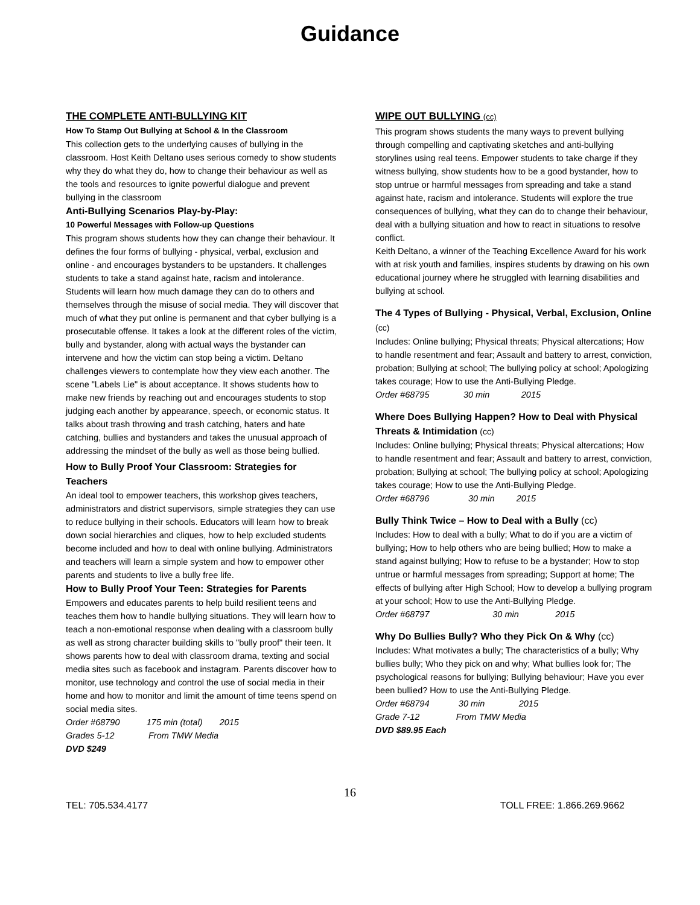Guidance
THE COMPLETE ANTI-BULLYING KIT
How To Stamp Out Bullying at School & In the Classroom
This collection gets to the underlying causes of bullying in the classroom. Host Keith Deltano uses serious comedy to show students why they do what they do, how to change their behaviour as well as the tools and resources to ignite powerful dialogue and prevent bullying in the classroom
Anti-Bullying Scenarios Play-by-Play:
10 Powerful Messages with Follow-up Questions
This program shows students how they can change their behaviour. It defines the four forms of bullying - physical, verbal, exclusion and online - and encourages bystanders to be upstanders. It challenges students to take a stand against hate, racism and intolerance. Students will learn how much damage they can do to others and themselves through the misuse of social media. They will discover that much of what they put online is permanent and that cyber bullying is a prosecutable offense. It takes a look at the different roles of the victim, bully and bystander, along with actual ways the bystander can intervene and how the victim can stop being a victim. Deltano challenges viewers to contemplate how they view each another. The scene "Labels Lie" is about acceptance. It shows students how to make new friends by reaching out and encourages students to stop judging each another by appearance, speech, or economic status. It talks about trash throwing and trash catching, haters and hate catching, bullies and bystanders and takes the unusual approach of addressing the mindset of the bully as well as those being bullied.
How to Bully Proof Your Classroom: Strategies for Teachers
An ideal tool to empower teachers, this workshop gives teachers, administrators and district supervisors, simple strategies they can use to reduce bullying in their schools. Educators will learn how to break down social hierarchies and cliques, how to help excluded students become included and how to deal with online bullying. Administrators and teachers will learn a simple system and how to empower other parents and students to live a bully free life.
How to Bully Proof Your Teen: Strategies for Parents
Empowers and educates parents to help build resilient teens and teaches them how to handle bullying situations. They will learn how to teach a non-emotional response when dealing with a classroom bully as well as strong character building skills to "bully proof" their teen. It shows parents how to deal with classroom drama, texting and social media sites such as facebook and instagram. Parents discover how to monitor, use technology and control the use of social media in their home and how to monitor and limit the amount of time teens spend on social media sites.
Order #68790 175 min (total) 2015
Grades 5-12 From TMW Media
DVD $249
WIPE OUT BULLYING (cc)
This program shows students the many ways to prevent bullying through compelling and captivating sketches and anti-bullying storylines using real teens. Empower students to take charge if they witness bullying, show students how to be a good bystander, how to stop untrue or harmful messages from spreading and take a stand against hate, racism and intolerance. Students will explore the true consequences of bullying, what they can do to change their behaviour, deal with a bullying situation and how to react in situations to resolve conflict.
Keith Deltano, a winner of the Teaching Excellence Award for his work with at risk youth and families, inspires students by drawing on his own educational journey where he struggled with learning disabilities and bullying at school.
The 4 Types of Bullying - Physical, Verbal, Exclusion, Online (cc)
Includes: Online bullying; Physical threats; Physical altercations; How to handle resentment and fear; Assault and battery to arrest, conviction, probation; Bullying at school; The bullying policy at school; Apologizing takes courage; How to use the Anti-Bullying Pledge.
Order #68795 30 min 2015
Where Does Bullying Happen? How to Deal with Physical Threats & Intimidation (cc)
Includes: Online bullying; Physical threats; Physical altercations; How to handle resentment and fear; Assault and battery to arrest, conviction, probation; Bullying at school; The bullying policy at school; Apologizing takes courage; How to use the Anti-Bullying Pledge.
Order #68796 30 min 2015
Bully Think Twice – How to Deal with a Bully (cc)
Includes: How to deal with a bully; What to do if you are a victim of bullying; How to help others who are being bullied; How to make a stand against bullying; How to refuse to be a bystander; How to stop untrue or harmful messages from spreading; Support at home; The effects of bullying after High School; How to develop a bullying program at your school; How to use the Anti-Bullying Pledge.
Order #68797 30 min 2015
Why Do Bullies Bully? Who they Pick On & Why (cc)
Includes: What motivates a bully; The characteristics of a bully; Why bullies bully; Who they pick on and why; What bullies look for; The psychological reasons for bullying; Bullying behaviour; Have you ever been bullied? How to use the Anti-Bullying Pledge.
Order #68794 30 min 2015
Grade 7-12 From TMW Media
DVD $89.95 Each
16
TEL: 705.534.4177 TOLL FREE: 1.866.269.9662